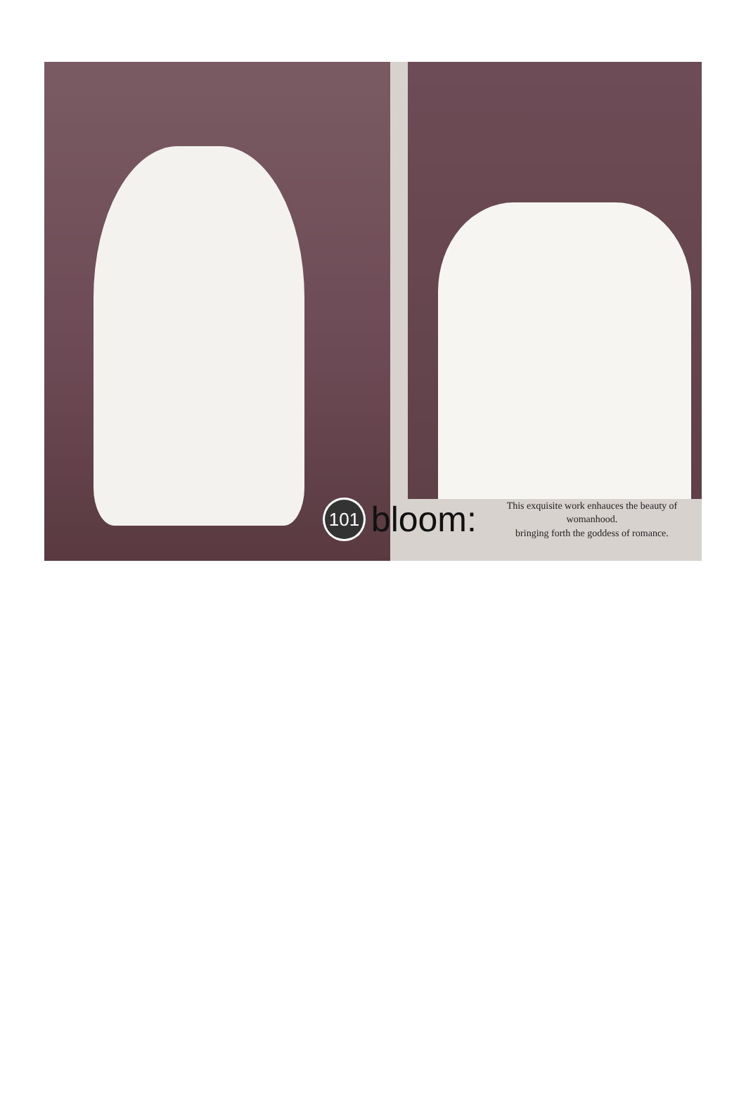101
bloom:
This exquisite work enhauces the beauty of womanhood.
bringing forth the goddess of romance.